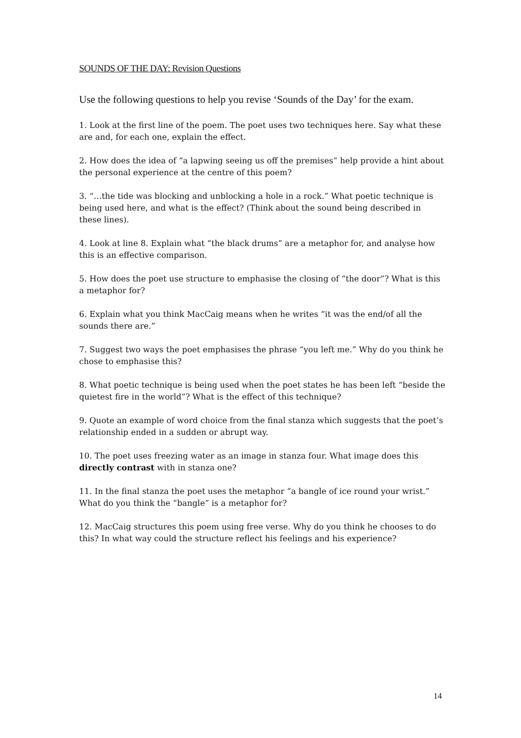SOUNDS OF THE DAY: Revision Questions
Use the following questions to help you revise ‘Sounds of the Day’ for the exam.
1. Look at the first line of the poem. The poet uses two techniques here. Say what these are and, for each one, explain the effect.
2. How does the idea of “a lapwing seeing us off the premises” help provide a hint about the personal experience at the centre of this poem?
3. “…the tide was blocking and unblocking a hole in a rock.” What poetic technique is being used here, and what is the effect? (Think about the sound being described in these lines).
4. Look at line 8. Explain what “the black drums” are a metaphor for, and analyse how this is an effective comparison.
5. How does the poet use structure to emphasise the closing of “the door”? What is this a metaphor for?
6. Explain what you think MacCaig means when he writes “it was the end/of all the sounds there are.”
7. Suggest two ways the poet emphasises the phrase “you left me.” Why do you think he chose to emphasise this?
8. What poetic technique is being used when the poet states he has been left “beside the quietest fire in the world”? What is the effect of this technique?
9. Quote an example of word choice from the final stanza which suggests that the poet’s relationship ended in a sudden or abrupt way.
10. The poet uses freezing water as an image in stanza four. What image does this directly contrast with in stanza one?
11. In the final stanza the poet uses the metaphor “a bangle of ice round your wrist.” What do you think the “bangle” is a metaphor for?
12. MacCaig structures this poem using free verse. Why do you think he chooses to do this? In what way could the structure reflect his feelings and his experience?
14